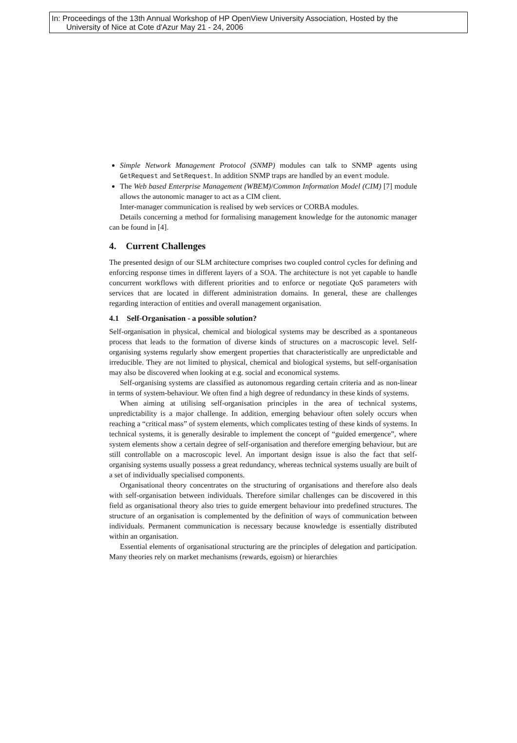In: Proceedings of the 13th Annual Workshop of HP OpenView University Association, Hosted by the
University of Nice at Cote d'Azur May 21 - 24, 2006
Simple Network Management Protocol (SNMP) modules can talk to SNMP agents using GetRequest and SetRequest. In addition SNMP traps are handled by an event module.
The Web based Enterprise Management (WBEM)/Common Information Model (CIM) [7] module allows the autonomic manager to act as a CIM client.
Inter-manager communication is realised by web services or CORBA modules.
Details concerning a method for formalising management knowledge for the autonomic manager can be found in [4].
4. Current Challenges
The presented design of our SLM architecture comprises two coupled control cycles for defining and enforcing response times in different layers of a SOA. The architecture is not yet capable to handle concurrent workflows with different priorities and to enforce or negotiate QoS parameters with services that are located in different administration domains. In general, these are challenges regarding interaction of entities and overall management organisation.
4.1 Self-Organisation - a possible solution?
Self-organisation in physical, chemical and biological systems may be described as a spontaneous process that leads to the formation of diverse kinds of structures on a macroscopic level. Self-organising systems regularly show emergent properties that characteristically are unpredictable and irreducible. They are not limited to physical, chemical and biological systems, but self-organisation may also be discovered when looking at e.g. social and economical systems.
Self-organising systems are classified as autonomous regarding certain criteria and as non-linear in terms of system-behaviour. We often find a high degree of redundancy in these kinds of systems.
When aiming at utilising self-organisation principles in the area of technical systems, unpredictability is a major challenge. In addition, emerging behaviour often solely occurs when reaching a “critical mass” of system elements, which complicates testing of these kinds of systems. In technical systems, it is generally desirable to implement the concept of “guided emergence”, where system elements show a certain degree of self-organisation and therefore emerging behaviour, but are still controllable on a macroscopic level. An important design issue is also the fact that self-organising systems usually possess a great redundancy, whereas technical systems usually are built of a set of individually specialised components.
Organisational theory concentrates on the structuring of organisations and therefore also deals with self-organisation between individuals. Therefore similar challenges can be discovered in this field as organisational theory also tries to guide emergent behaviour into predefined structures. The structure of an organisation is complemented by the definition of ways of communication between individuals. Permanent communication is necessary because knowledge is essentially distributed within an organisation.
Essential elements of organisational structuring are the principles of delegation and participation. Many theories rely on market mechanisms (rewards, egoism) or hierarchies